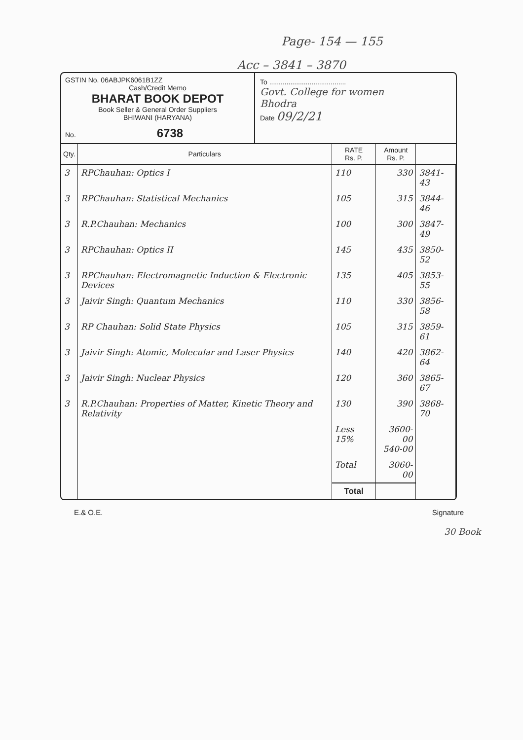Page- 154 — 155
Acc – 3841 – 3870
GSTIN No. 06ABJPK6061B1ZZ
Cash/Credit Memo
BHARAT BOOK DEPOT
Book Seller & General Order Suppliers
BHIWANI (HARYANA)
No. 6738
To ........................................
Govt. College for women
Bhodra
Date 09/2/21
| Qty. | Particulars | RATE Rs. P. | Amount Rs. P. | |
| --- | --- | --- | --- | --- |
| 3 | RPChauhan: Optics I | 110 | 330 | 3841-43 |
| 3 | RPChauhan: Statistical Mechanics | 105 | 315 | 3844-46 |
| 3 | R.P.Chauhan: Mechanics | 100 | 300 | 3847-49 |
| 3 | RPChauhan: Optics II | 145 | 435 | 3850-52 |
| 3 | RPChauhan: Electromagnetic Induction & Electronic Devices | 135 | 405 | 3853-55 |
| 3 | Jaivir Singh: Quantum Mechanics | 110 | 330 | 3856-58 |
| 3 | RP Chauhan: Solid State Physics | 105 | 315 | 3859-61 |
| 3 | Jaivir Singh: Atomic, Molecular and Laser Physics | 140 | 420 | 3862-64 |
| 3 | Jaivir Singh: Nuclear Physics | 120 | 360 | 3865-67 |
| 3 | R.P.Chauhan: Properties of Matter, Kinetic Theory and Relativity | 130 | 390 | 3868-70 |
| | | Less 15% | 3600-00 540-00 | |
| | | Total | 3060-00 | |
| | | Total | | |
E.& O.E. Signature
30 Book